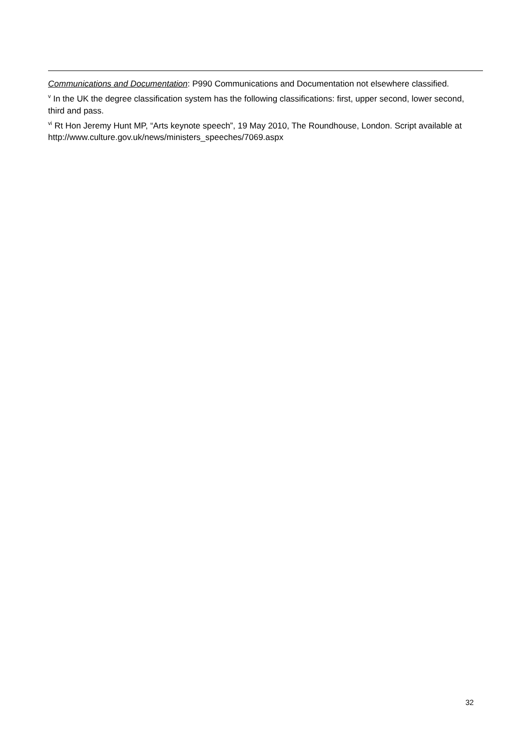Communications and Documentation: P990 Communications and Documentation not elsewhere classified.
<sup>v</sup> In the UK the degree classification system has the following classifications: first, upper second, lower second, third and pass.
<sup>vi</sup> Rt Hon Jeremy Hunt MP, “Arts keynote speech”, 19 May 2010, The Roundhouse, London. Script available at http://www.culture.gov.uk/news/ministers_speeches/7069.aspx
32